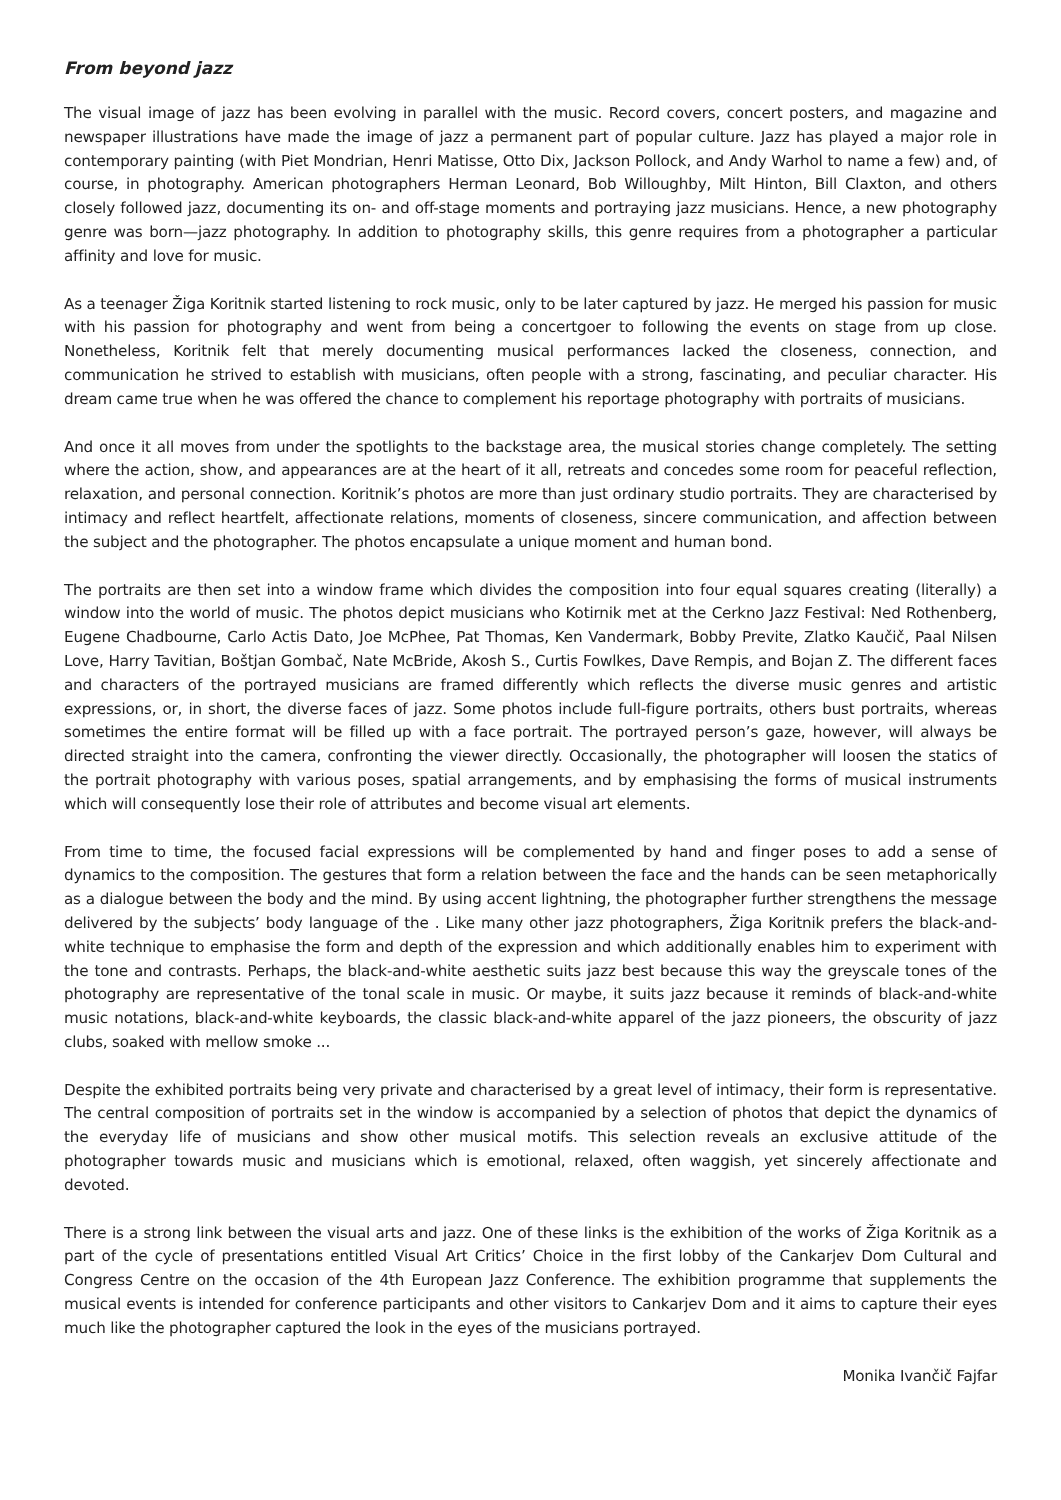From beyond jazz
The visual image of jazz has been evolving in parallel with the music. Record covers, concert posters, and magazine and newspaper illustrations have made the image of jazz a permanent part of popular culture. Jazz has played a major role in contemporary painting (with Piet Mondrian, Henri Matisse, Otto Dix, Jackson Pollock, and Andy Warhol to name a few) and, of course, in photography. American photographers Herman Leonard, Bob Willoughby, Milt Hinton, Bill Claxton, and others closely followed jazz, documenting its on- and off-stage moments and portraying jazz musicians. Hence, a new photography genre was born—jazz photography. In addition to photography skills, this genre requires from a photographer a particular affinity and love for music.
As a teenager Žiga Koritnik started listening to rock music, only to be later captured by jazz. He merged his passion for music with his passion for photography and went from being a concertgoer to following the events on stage from up close. Nonetheless, Koritnik felt that merely documenting musical performances lacked the closeness, connection, and communication he strived to establish with musicians, often people with a strong, fascinating, and peculiar character. His dream came true when he was offered the chance to complement his reportage photography with portraits of musicians.
And once it all moves from under the spotlights to the backstage area, the musical stories change completely. The setting where the action, show, and appearances are at the heart of it all, retreats and concedes some room for peaceful reflection, relaxation, and personal connection. Koritnik’s photos are more than just ordinary studio portraits. They are characterised by intimacy and reflect heartfelt, affectionate relations, moments of closeness, sincere communication, and affection between the subject and the photographer. The photos encapsulate a unique moment and human bond.
The portraits are then set into a window frame which divides the composition into four equal squares creating (literally) a window into the world of music. The photos depict musicians who Kotirnik met at the Cerkno Jazz Festival: Ned Rothenberg, Eugene Chadbourne, Carlo Actis Dato, Joe McPhee, Pat Thomas, Ken Vandermark, Bobby Previte, Zlatko Kaučič, Paal Nilsen Love, Harry Tavitian, Boštjan Gombač, Nate McBride, Akosh S., Curtis Fowlkes, Dave Rempis, and Bojan Z. The different faces and characters of the portrayed musicians are framed differently which reflects the diverse music genres and artistic expressions, or, in short, the diverse faces of jazz. Some photos include full-figure portraits, others bust portraits, whereas sometimes the entire format will be filled up with a face portrait. The portrayed person’s gaze, however, will always be directed straight into the camera, confronting the viewer directly. Occasionally, the photographer will loosen the statics of the portrait photography with various poses, spatial arrangements, and by emphasising the forms of musical instruments which will consequently lose their role of attributes and become visual art elements.
From time to time, the focused facial expressions will be complemented by hand and finger poses to add a sense of dynamics to the composition. The gestures that form a relation between the face and the hands can be seen metaphorically as a dialogue between the body and the mind. By using accent lightning, the photographer further strengthens the message delivered by the subjects’ body language of the . Like many other jazz photographers, Žiga Koritnik prefers the black-and-white technique to emphasise the form and depth of the expression and which additionally enables him to experiment with the tone and contrasts. Perhaps, the black-and-white aesthetic suits jazz best because this way the greyscale tones of the photography are representative of the tonal scale in music. Or maybe, it suits jazz because it reminds of black-and-white music notations, black-and-white keyboards, the classic black-and-white apparel of the jazz pioneers, the obscurity of jazz clubs, soaked with mellow smoke ...
Despite the exhibited portraits being very private and characterised by a great level of intimacy, their form is representative. The central composition of portraits set in the window is accompanied by a selection of photos that depict the dynamics of the everyday life of musicians and show other musical motifs. This selection reveals an exclusive attitude of the photographer towards music and musicians which is emotional, relaxed, often waggish, yet sincerely affectionate and devoted.
There is a strong link between the visual arts and jazz. One of these links is the exhibition of the works of Žiga Koritnik as a part of the cycle of presentations entitled Visual Art Critics’ Choice in the first lobby of the Cankarjev Dom Cultural and Congress Centre on the occasion of the 4th European Jazz Conference. The exhibition programme that supplements the musical events is intended for conference participants and other visitors to Cankarjev Dom and it aims to capture their eyes much like the photographer captured the look in the eyes of the musicians portrayed.
Monika Ivančič Fajfar